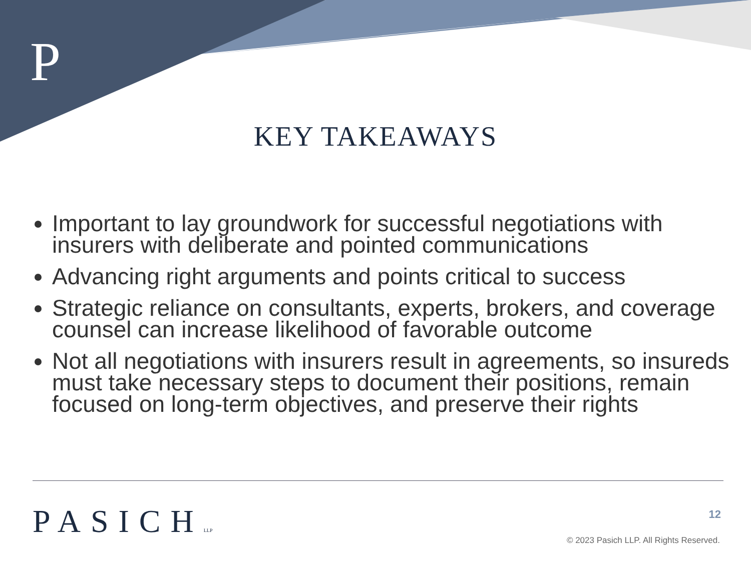P
KEY TAKEAWAYS
Important to lay groundwork for successful negotiations with insurers with deliberate and pointed communications
Advancing right arguments and points critical to success
Strategic reliance on consultants, experts, brokers, and coverage counsel can increase likelihood of favorable outcome
Not all negotiations with insurers result in agreements, so insureds must take necessary steps to document their positions, remain focused on long-term objectives, and preserve their rights
PASICHLLP 12
© 2023 Pasich LLP. All Rights Reserved.